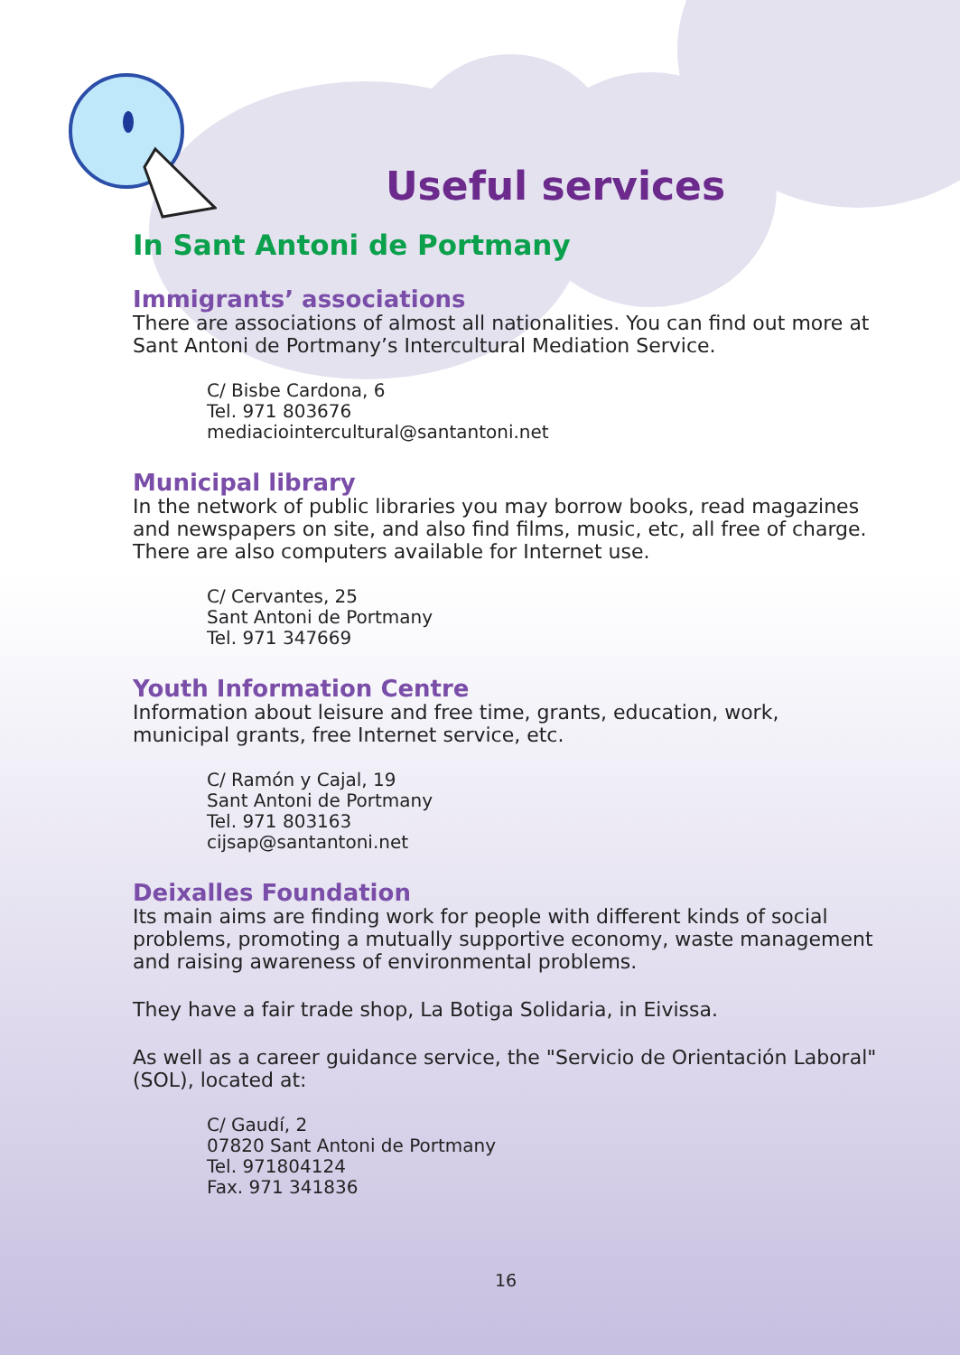Useful services
In Sant Antoni de Portmany
Immigrants’ associations
There are associations of almost all nationalities. You can find out more at Sant Antoni de Portmany’s Intercultural Mediation Service.
C/ Bisbe Cardona, 6
Tel. 971 803676
mediaciointercultural@santantoni.net
Municipal library
In the network of public libraries you may borrow books, read magazines and newspapers on site, and also find films, music, etc, all free of charge. There are also computers available for Internet use.
C/ Cervantes, 25
Sant Antoni de Portmany
Tel. 971 347669
Youth Information Centre
Information about leisure and free time, grants, education, work, municipal grants, free Internet service, etc.
C/ Ramón y Cajal, 19
Sant Antoni de Portmany
Tel. 971 803163
cijsap@santantoni.net
Deixalles Foundation
Its main aims are finding work for people with different kinds of social problems, promoting a mutually supportive economy, waste management and raising awareness of environmental problems.
They have a fair trade shop, La Botiga Solidaria, in Eivissa.
As well as a career guidance service, the "Servicio de Orientación Laboral" (SOL), located at:
C/ Gaudí, 2
07820 Sant Antoni de Portmany
Tel. 971804124
Fax. 971 341836
16